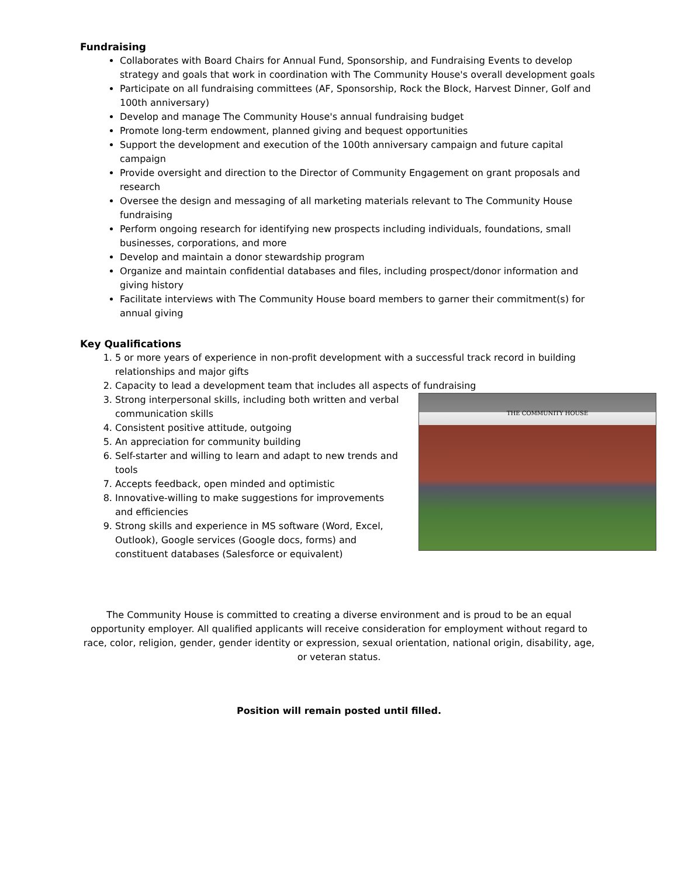Fundraising
Collaborates with Board Chairs for Annual Fund, Sponsorship, and Fundraising Events to develop strategy and goals that work in coordination with The Community House's overall development goals
Participate on all fundraising committees (AF, Sponsorship, Rock the Block, Harvest Dinner, Golf and 100th anniversary)
Develop and manage The Community House's annual fundraising budget
Promote long-term endowment, planned giving and bequest opportunities
Support the development and execution of the 100th anniversary campaign and future capital campaign
Provide oversight and direction to the Director of Community Engagement on grant proposals and research
Oversee the design and messaging of all marketing materials relevant to The Community House fundraising
Perform ongoing research for identifying new prospects including individuals, foundations, small businesses, corporations, and more
Develop and maintain a donor stewardship program
Organize and maintain confidential databases and files, including prospect/donor information and giving history
Facilitate interviews with The Community House board members to garner their commitment(s) for annual giving
Key Qualifications
1. 5 or more years of experience in non-profit development with a successful track record in building relationships and major gifts
2. Capacity to lead a development team that includes all aspects of fundraising
THE COMMUNITY HOUSE
3. Strong interpersonal skills, including both written and verbal communication skills
4. Consistent positive attitude, outgoing
5. An appreciation for community building
6. Self-starter and willing to learn and adapt to new trends and tools
7. Accepts feedback, open minded and optimistic
8. Innovative-willing to make suggestions for improvements and efficiencies
9. Strong skills and experience in MS software (Word, Excel, Outlook), Google services (Google docs, forms) and constituent databases (Salesforce or equivalent)
The Community House is committed to creating a diverse environment and is proud to be an equal opportunity employer. All qualified applicants will receive consideration for employment without regard to race, color, religion, gender, gender identity or expression, sexual orientation, national origin, disability, age, or veteran status.
Position will remain posted until filled.